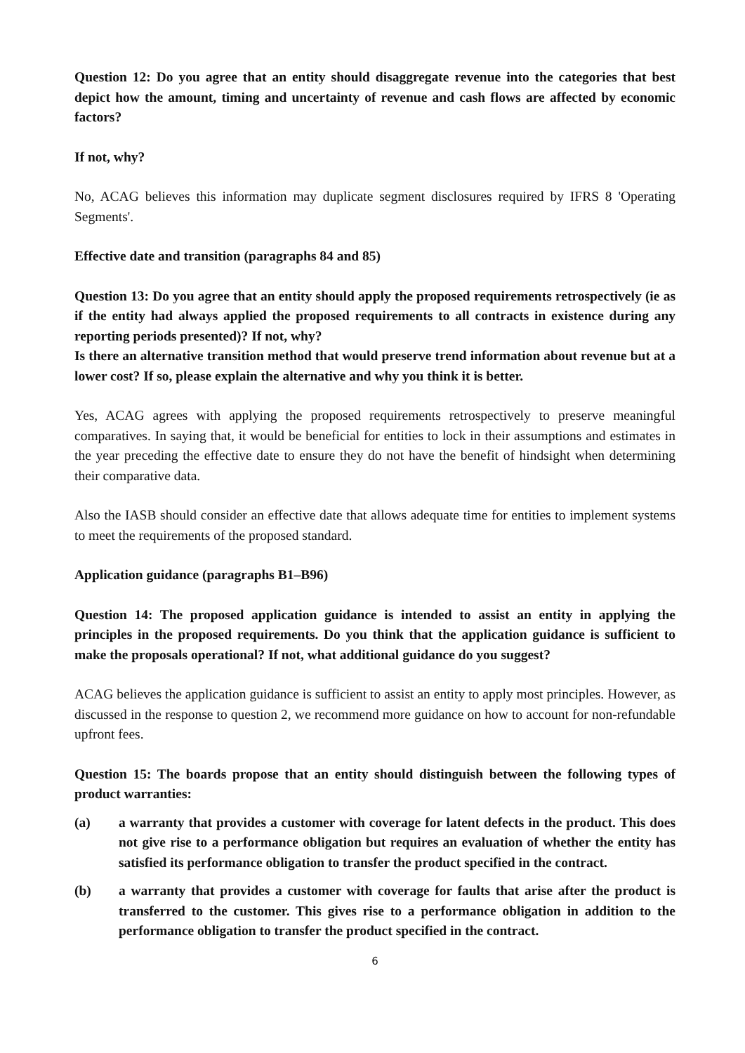Question 12: Do you agree that an entity should disaggregate revenue into the categories that best depict how the amount, timing and uncertainty of revenue and cash flows are affected by economic factors?
If not, why?
No, ACAG believes this information may duplicate segment disclosures required by IFRS 8 'Operating Segments'.
Effective date and transition (paragraphs 84 and 85)
Question 13: Do you agree that an entity should apply the proposed requirements retrospectively (ie as if the entity had always applied the proposed requirements to all contracts in existence during any reporting periods presented)? If not, why?
Is there an alternative transition method that would preserve trend information about revenue but at a lower cost? If so, please explain the alternative and why you think it is better.
Yes, ACAG agrees with applying the proposed requirements retrospectively to preserve meaningful comparatives. In saying that, it would be beneficial for entities to lock in their assumptions and estimates in the year preceding the effective date to ensure they do not have the benefit of hindsight when determining their comparative data.
Also the IASB should consider an effective date that allows adequate time for entities to implement systems to meet the requirements of the proposed standard.
Application guidance (paragraphs B1–B96)
Question 14: The proposed application guidance is intended to assist an entity in applying the principles in the proposed requirements. Do you think that the application guidance is sufficient to make the proposals operational? If not, what additional guidance do you suggest?
ACAG believes the application guidance is sufficient to assist an entity to apply most principles. However, as discussed in the response to question 2, we recommend more guidance on how to account for non-refundable upfront fees.
Question 15: The boards propose that an entity should distinguish between the following types of product warranties:
(a) a warranty that provides a customer with coverage for latent defects in the product. This does not give rise to a performance obligation but requires an evaluation of whether the entity has satisfied its performance obligation to transfer the product specified in the contract.
(b) a warranty that provides a customer with coverage for faults that arise after the product is transferred to the customer. This gives rise to a performance obligation in addition to the performance obligation to transfer the product specified in the contract.
6